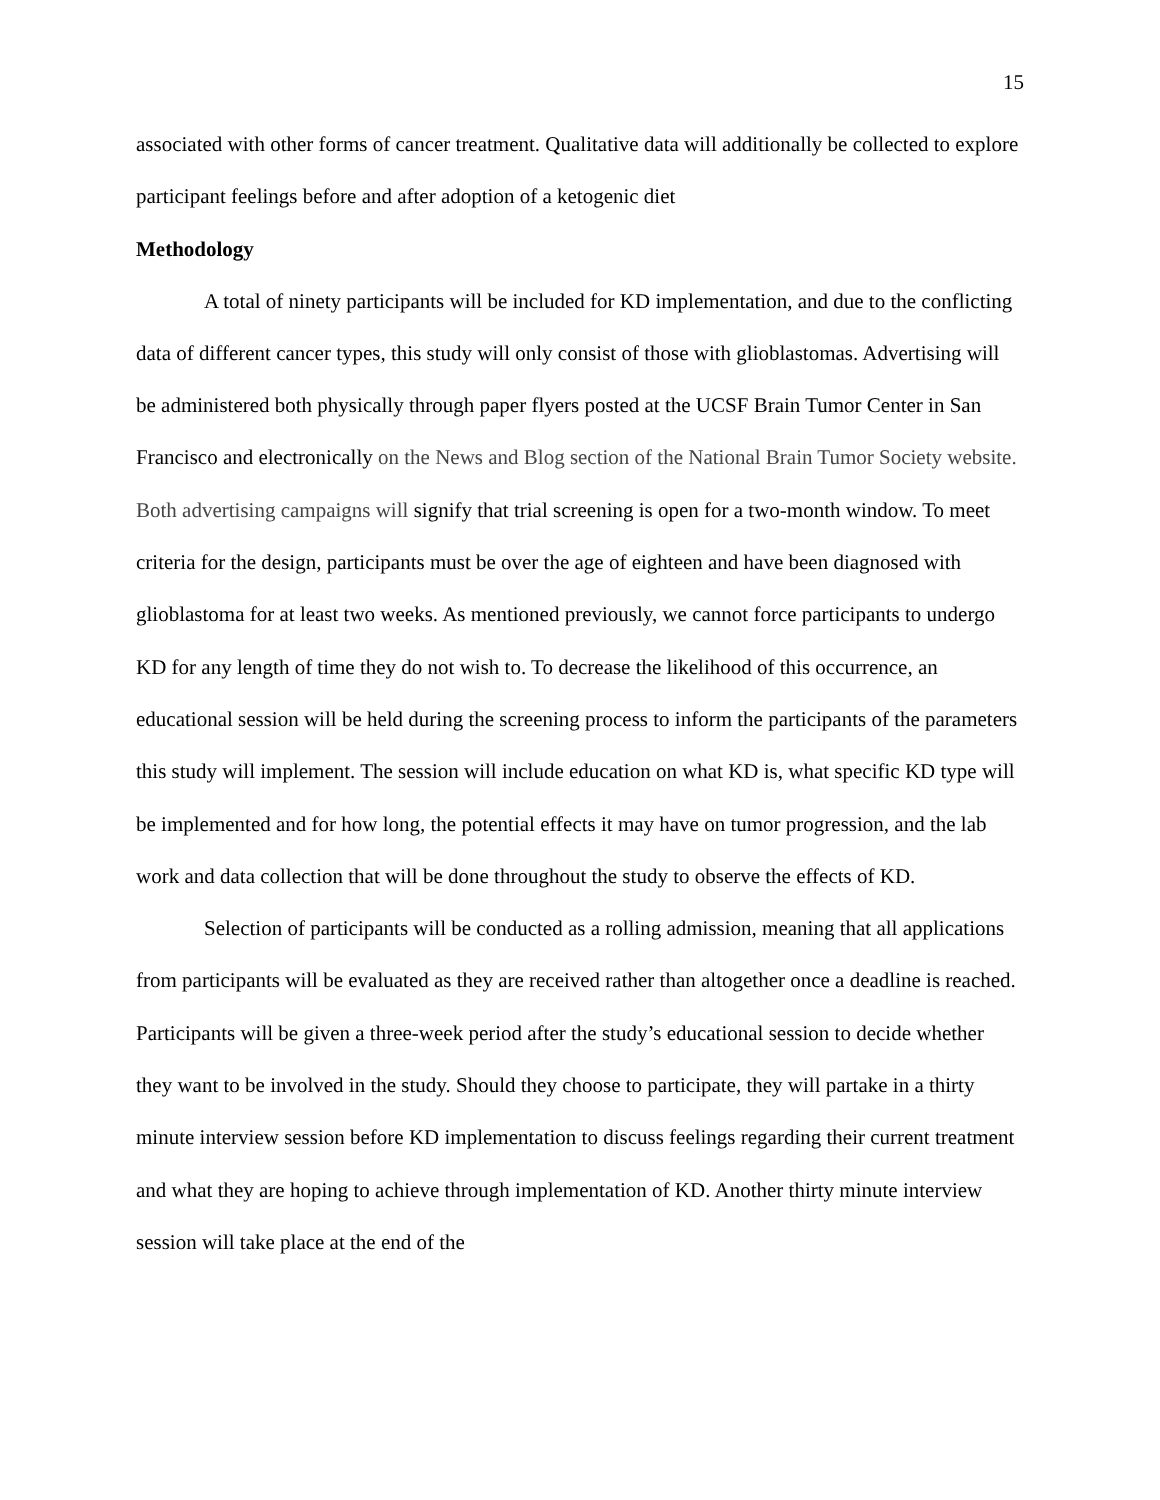15
associated with other forms of cancer treatment. Qualitative data will additionally be collected to explore participant feelings before and after adoption of a ketogenic diet
Methodology
A total of ninety participants will be included for KD implementation, and due to the conflicting data of different cancer types, this study will only consist of those with glioblastomas. Advertising will be administered both physically through paper flyers posted at the UCSF Brain Tumor Center in San Francisco and electronically on the News and Blog section of the National Brain Tumor Society website. Both advertising campaigns will signify that trial screening is open for a two-month window. To meet criteria for the design, participants must be over the age of eighteen and have been diagnosed with glioblastoma for at least two weeks. As mentioned previously, we cannot force participants to undergo KD for any length of time they do not wish to. To decrease the likelihood of this occurrence, an educational session will be held during the screening process to inform the participants of the parameters this study will implement. The session will include education on what KD is, what specific KD type will be implemented and for how long, the potential effects it may have on tumor progression, and the lab work and data collection that will be done throughout the study to observe the effects of KD.
Selection of participants will be conducted as a rolling admission, meaning that all applications from participants will be evaluated as they are received rather than altogether once a deadline is reached. Participants will be given a three-week period after the study’s educational session to decide whether they want to be involved in the study. Should they choose to participate, they will partake in a thirty minute interview session before KD implementation to discuss feelings regarding their current treatment and what they are hoping to achieve through implementation of KD. Another thirty minute interview session will take place at the end of the